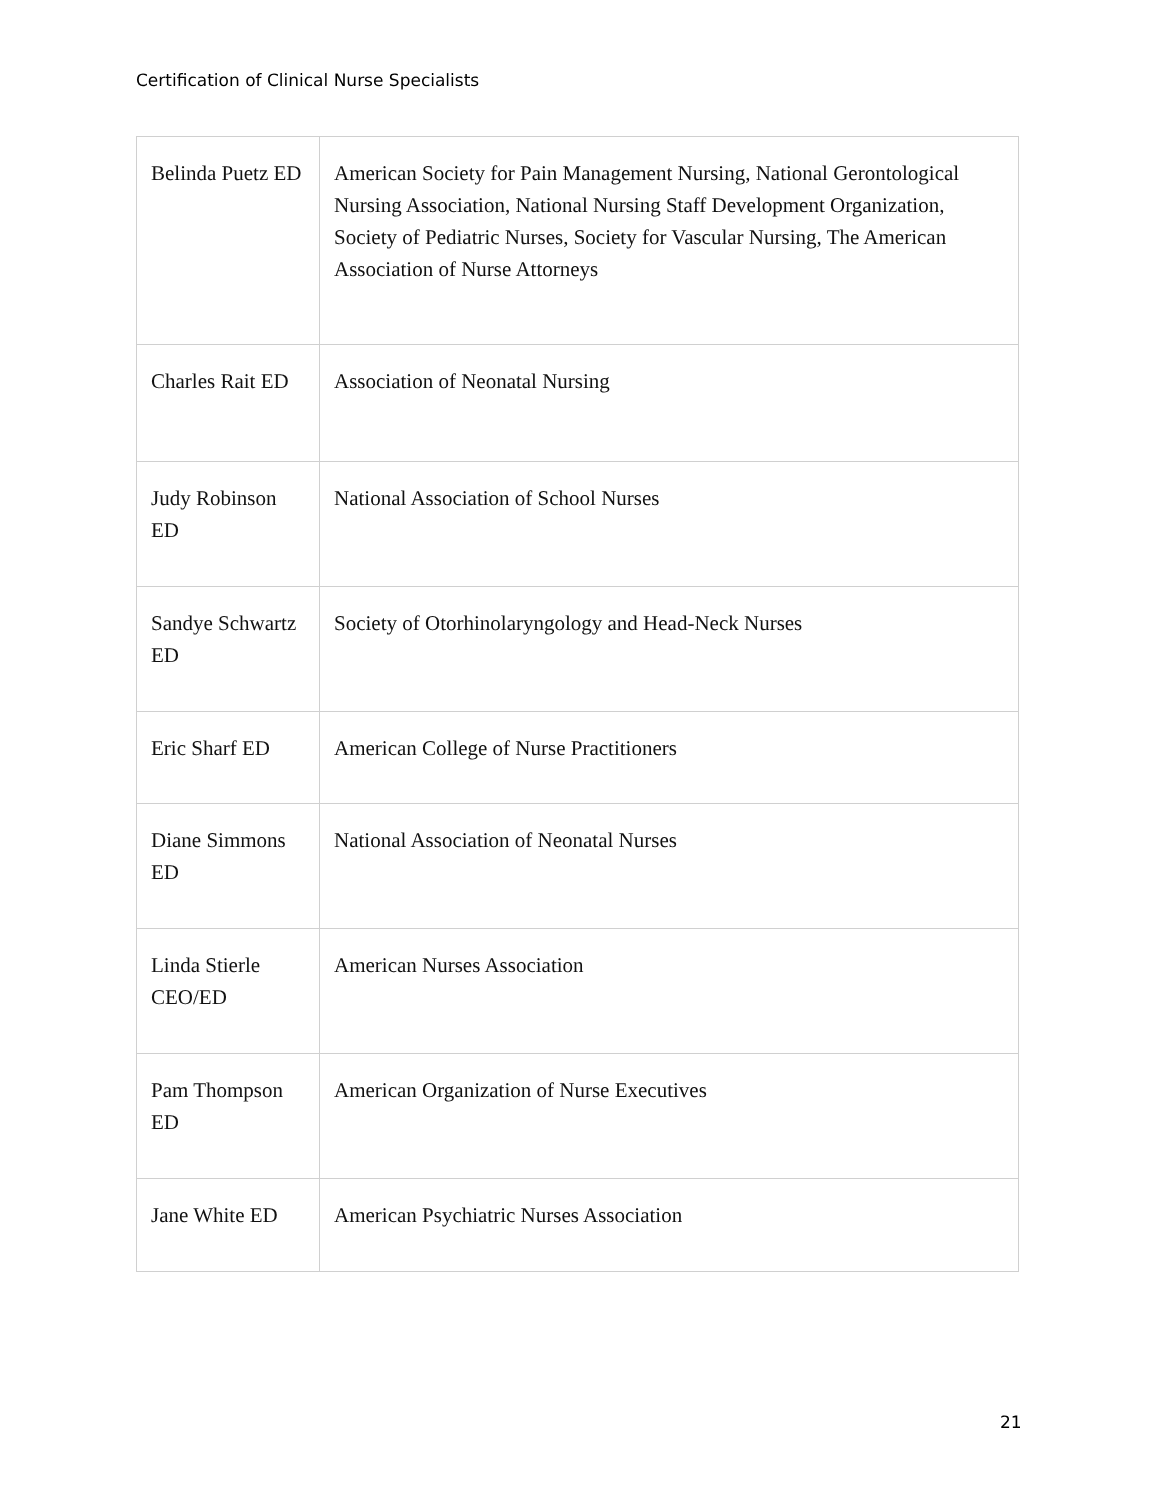Certification of Clinical Nurse Specialists
| Belinda Puetz ED | American Society for Pain Management Nursing, National Gerontological Nursing Association, National Nursing Staff Development Organization, Society of Pediatric Nurses, Society for Vascular Nursing, The American Association of Nurse Attorneys |
| Charles Rait ED | Association of Neonatal Nursing |
| Judy Robinson ED | National Association of School Nurses |
| Sandye Schwartz ED | Society of Otorhinolaryngology and Head-Neck Nurses |
| Eric Sharf ED | American College of Nurse Practitioners |
| Diane Simmons ED | National Association of Neonatal Nurses |
| Linda Stierle CEO/ED | American Nurses Association |
| Pam Thompson ED | American Organization of Nurse Executives |
| Jane White ED | American Psychiatric Nurses Association |
21